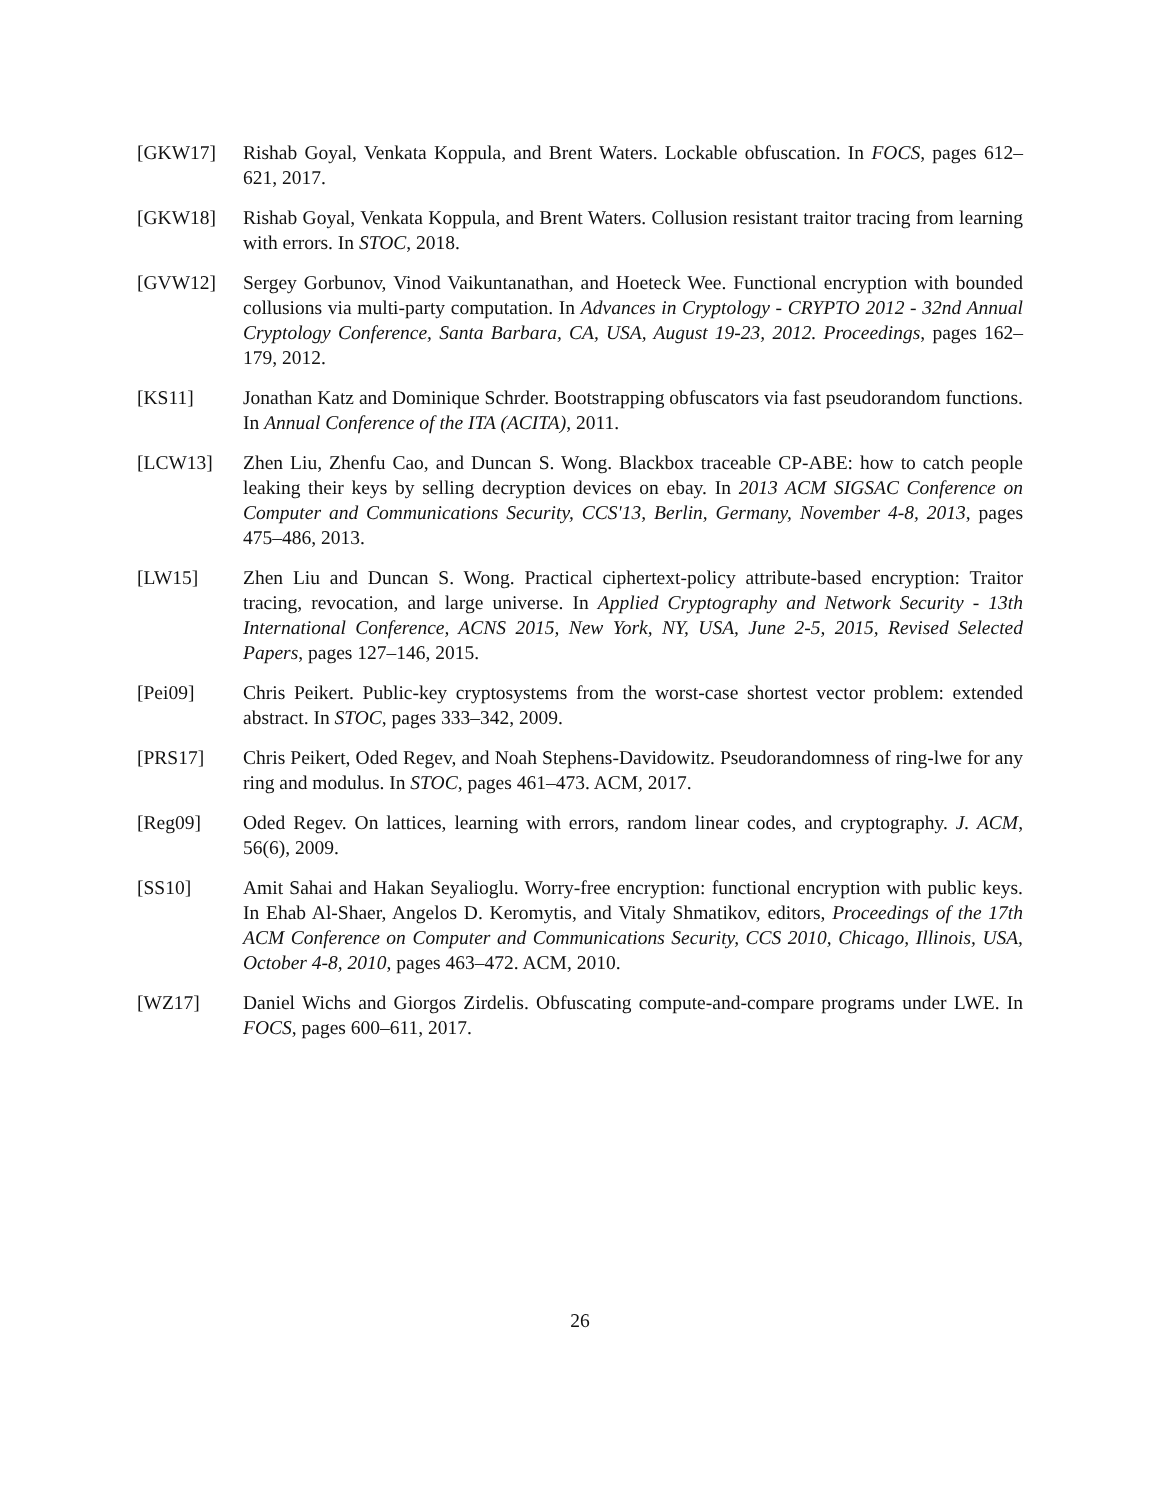[GKW17] Rishab Goyal, Venkata Koppula, and Brent Waters. Lockable obfuscation. In FOCS, pages 612–621, 2017.
[GKW18] Rishab Goyal, Venkata Koppula, and Brent Waters. Collusion resistant traitor tracing from learning with errors. In STOC, 2018.
[GVW12] Sergey Gorbunov, Vinod Vaikuntanathan, and Hoeteck Wee. Functional encryption with bounded collusions via multi-party computation. In Advances in Cryptology - CRYPTO 2012 - 32nd Annual Cryptology Conference, Santa Barbara, CA, USA, August 19-23, 2012. Proceedings, pages 162–179, 2012.
[KS11] Jonathan Katz and Dominique Schrder. Bootstrapping obfuscators via fast pseudorandom functions. In Annual Conference of the ITA (ACITA), 2011.
[LCW13] Zhen Liu, Zhenfu Cao, and Duncan S. Wong. Blackbox traceable CP-ABE: how to catch people leaking their keys by selling decryption devices on ebay. In 2013 ACM SIGSAC Conference on Computer and Communications Security, CCS'13, Berlin, Germany, November 4-8, 2013, pages 475–486, 2013.
[LW15] Zhen Liu and Duncan S. Wong. Practical ciphertext-policy attribute-based encryption: Traitor tracing, revocation, and large universe. In Applied Cryptography and Network Security - 13th International Conference, ACNS 2015, New York, NY, USA, June 2-5, 2015, Revised Selected Papers, pages 127–146, 2015.
[Pei09] Chris Peikert. Public-key cryptosystems from the worst-case shortest vector problem: extended abstract. In STOC, pages 333–342, 2009.
[PRS17] Chris Peikert, Oded Regev, and Noah Stephens-Davidowitz. Pseudorandomness of ring-lwe for any ring and modulus. In STOC, pages 461–473. ACM, 2017.
[Reg09] Oded Regev. On lattices, learning with errors, random linear codes, and cryptography. J. ACM, 56(6), 2009.
[SS10] Amit Sahai and Hakan Seyalioglu. Worry-free encryption: functional encryption with public keys. In Ehab Al-Shaer, Angelos D. Keromytis, and Vitaly Shmatikov, editors, Proceedings of the 17th ACM Conference on Computer and Communications Security, CCS 2010, Chicago, Illinois, USA, October 4-8, 2010, pages 463–472. ACM, 2010.
[WZ17] Daniel Wichs and Giorgos Zirdelis. Obfuscating compute-and-compare programs under LWE. In FOCS, pages 600–611, 2017.
26